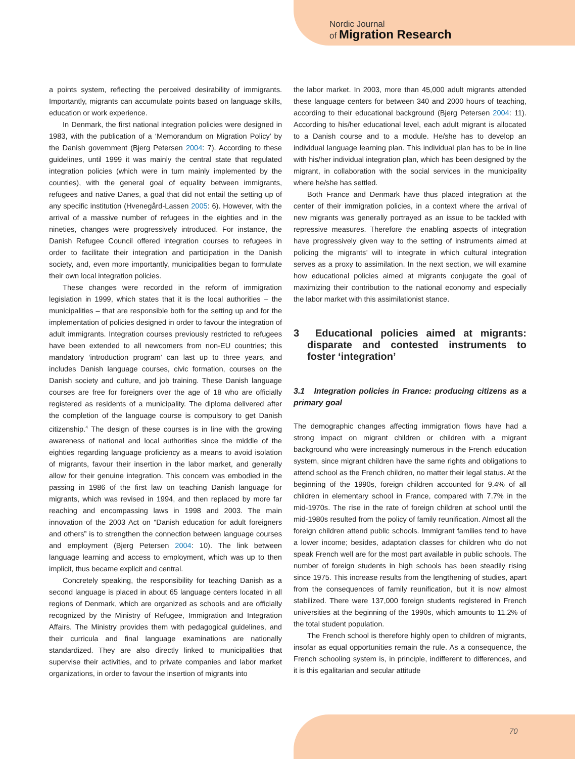Nordic Journal
of Migration Research
a points system, reflecting the perceived desirability of immigrants. Importantly, migrants can accumulate points based on language skills, education or work experience.
In Denmark, the first national integration policies were designed in 1983, with the publication of a ‘Memorandum on Migration Policy’ by the Danish government (Bjerg Petersen 2004: 7). According to these guidelines, until 1999 it was mainly the central state that regulated integration policies (which were in turn mainly implemented by the counties), with the general goal of equality between immigrants, refugees and native Danes, a goal that did not entail the setting up of any specific institution (Hvenegård-Lassen 2005: 6). However, with the arrival of a massive number of refugees in the eighties and in the nineties, changes were progressively introduced. For instance, the Danish Refugee Council offered integration courses to refugees in order to facilitate their integration and participation in the Danish society, and, even more importantly, municipalities began to formulate their own local integration policies.
These changes were recorded in the reform of immigration legislation in 1999, which states that it is the local authorities – the municipalities – that are responsible both for the setting up and for the implementation of policies designed in order to favour the integration of adult immigrants. Integration courses previously restricted to refugees have been extended to all newcomers from non-EU countries; this mandatory ‘introduction program’ can last up to three years, and includes Danish language courses, civic formation, courses on the Danish society and culture, and job training. These Danish language courses are free for foreigners over the age of 18 who are officially registered as residents of a municipality. The diploma delivered after the completion of the language course is compulsory to get Danish citizenship.<sup>4</sup> The design of these courses is in line with the growing awareness of national and local authorities since the middle of the eighties regarding language proficiency as a means to avoid isolation of migrants, favour their insertion in the labor market, and generally allow for their genuine integration. This concern was embodied in the passing in 1986 of the first law on teaching Danish language for migrants, which was revised in 1994, and then replaced by more far reaching and encompassing laws in 1998 and 2003. The main innovation of the 2003 Act on “Danish education for adult foreigners and others” is to strengthen the connection between language courses and employment (Bjerg Petersen 2004: 10). The link between language learning and access to employment, which was up to then implicit, thus became explicit and central.
Concretely speaking, the responsibility for teaching Danish as a second language is placed in about 65 language centers located in all regions of Denmark, which are organized as schools and are officially recognized by the Ministry of Refugee, Immigration and Integration Affairs. The Ministry provides them with pedagogical guidelines, and their curricula and final language examinations are nationally standardized. They are also directly linked to municipalities that supervise their activities, and to private companies and labor market organizations, in order to favour the insertion of migrants into
the labor market. In 2003, more than 45,000 adult migrants attended these language centers for between 340 and 2000 hours of teaching, according to their educational background (Bjerg Petersen 2004: 11). According to his/her educational level, each adult migrant is allocated to a Danish course and to a module. He/she has to develop an individual language learning plan. This individual plan has to be in line with his/her individual integration plan, which has been designed by the migrant, in collaboration with the social services in the municipality where he/she has settled.
Both France and Denmark have thus placed integration at the center of their immigration policies, in a context where the arrival of new migrants was generally portrayed as an issue to be tackled with repressive measures. Therefore the enabling aspects of integration have progressively given way to the setting of instruments aimed at policing the migrants’ will to integrate in which cultural integration serves as a proxy to assimilation. In the next section, we will examine how educational policies aimed at migrants conjugate the goal of maximizing their contribution to the national economy and especially the labor market with this assimilationist stance.
3 Educational policies aimed at migrants: disparate and contested instruments to foster ‘integration’
3.1 Integration policies in France: producing citizens as a primary goal
The demographic changes affecting immigration flows have had a strong impact on migrant children or children with a migrant background who were increasingly numerous in the French education system, since migrant children have the same rights and obligations to attend school as the French children, no matter their legal status. At the beginning of the 1990s, foreign children accounted for 9.4% of all children in elementary school in France, compared with 7.7% in the mid-1970s. The rise in the rate of foreign children at school until the mid-1980s resulted from the policy of family reunification. Almost all the foreign children attend public schools. Immigrant families tend to have a lower income; besides, adaptation classes for children who do not speak French well are for the most part available in public schools. The number of foreign students in high schools has been steadily rising since 1975. This increase results from the lengthening of studies, apart from the consequences of family reunification, but it is now almost stabilized. There were 137,000 foreign students registered in French universities at the beginning of the 1990s, which amounts to 11.2% of the total student population.
The French school is therefore highly open to children of migrants, insofar as equal opportunities remain the rule. As a consequence, the French schooling system is, in principle, indifferent to differences, and it is this egalitarian and secular attitude
70